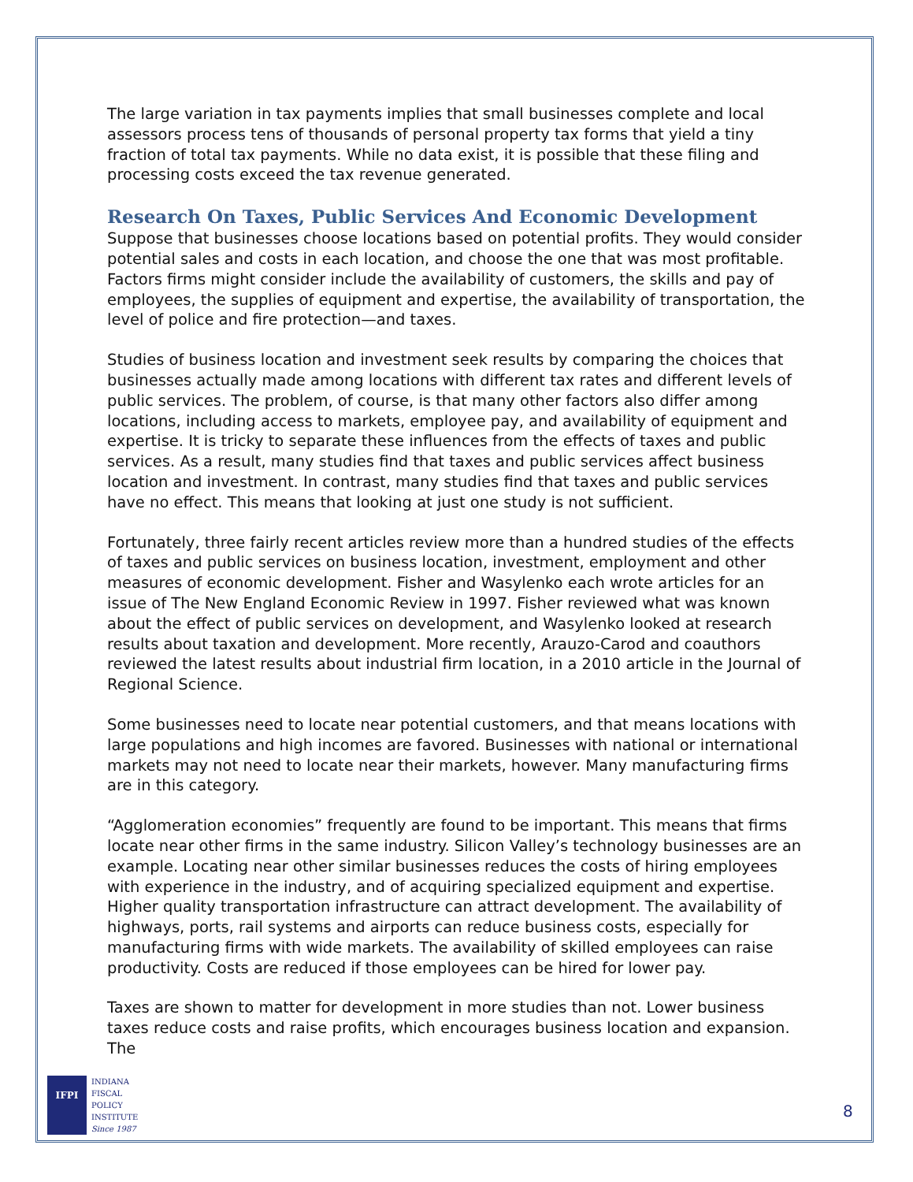The large variation in tax payments implies that small businesses complete and local assessors process tens of thousands of personal property tax forms that yield a tiny fraction of total tax payments. While no data exist, it is possible that these filing and processing costs exceed the tax revenue generated.
Research On Taxes, Public Services And Economic Development
Suppose that businesses choose locations based on potential profits. They would consider potential sales and costs in each location, and choose the one that was most profitable. Factors firms might consider include the availability of customers, the skills and pay of employees, the supplies of equipment and expertise, the availability of transportation, the level of police and fire protection—and taxes.
Studies of business location and investment seek results by comparing the choices that businesses actually made among locations with different tax rates and different levels of public services. The problem, of course, is that many other factors also differ among locations, including access to markets, employee pay, and availability of equipment and expertise. It is tricky to separate these influences from the effects of taxes and public services. As a result, many studies find that taxes and public services affect business location and investment. In contrast, many studies find that taxes and public services have no effect. This means that looking at just one study is not sufficient.
Fortunately, three fairly recent articles review more than a hundred studies of the effects of taxes and public services on business location, investment, employment and other measures of economic development. Fisher and Wasylenko each wrote articles for an issue of The New England Economic Review in 1997. Fisher reviewed what was known about the effect of public services on development, and Wasylenko looked at research results about taxation and development. More recently, Arauzo-Carod and coauthors reviewed the latest results about industrial firm location, in a 2010 article in the Journal of Regional Science.
Some businesses need to locate near potential customers, and that means locations with large populations and high incomes are favored. Businesses with national or international markets may not need to locate near their markets, however. Many manufacturing firms are in this category.
“Agglomeration economies” frequently are found to be important. This means that firms locate near other firms in the same industry. Silicon Valley’s technology businesses are an example. Locating near other similar businesses reduces the costs of hiring employees with experience in the industry, and of acquiring specialized equipment and expertise. Higher quality transportation infrastructure can attract development. The availability of highways, ports, rail systems and airports can reduce business costs, especially for manufacturing firms with wide markets. The availability of skilled employees can raise productivity. Costs are reduced if those employees can be hired for lower pay.
Taxes are shown to matter for development in more studies than not. Lower business taxes reduce costs and raise profits, which encourages business location and expansion. The
IFPI
INDIANA
FISCAL
POLICY
INSTITUTE
Since 1987
8